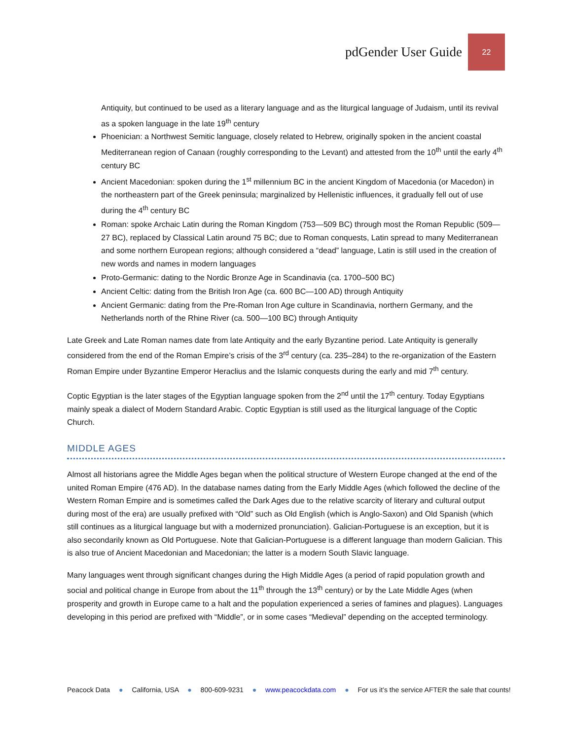pdGender User Guide 22
Antiquity, but continued to be used as a literary language and as the liturgical language of Judaism, until its revival as a spoken language in the late 19<sup>th</sup> century
Phoenician: a Northwest Semitic language, closely related to Hebrew, originally spoken in the ancient coastal Mediterranean region of Canaan (roughly corresponding to the Levant) and attested from the 10<sup>th</sup> until the early 4<sup>th</sup> century BC
Ancient Macedonian: spoken during the 1<sup>st</sup> millennium BC in the ancient Kingdom of Macedonia (or Macedon) in the northeastern part of the Greek peninsula; marginalized by Hellenistic influences, it gradually fell out of use during the 4<sup>th</sup> century BC
Roman: spoke Archaic Latin during the Roman Kingdom (753—509 BC) through most the Roman Republic (509—27 BC), replaced by Classical Latin around 75 BC; due to Roman conquests, Latin spread to many Mediterranean and some northern European regions; although considered a “dead” language, Latin is still used in the creation of new words and names in modern languages
Proto-Germanic: dating to the Nordic Bronze Age in Scandinavia (ca. 1700–500 BC)
Ancient Celtic: dating from the British Iron Age (ca. 600 BC—100 AD) through Antiquity
Ancient Germanic: dating from the Pre-Roman Iron Age culture in Scandinavia, northern Germany, and the Netherlands north of the Rhine River (ca. 500—100 BC) through Antiquity
Late Greek and Late Roman names date from late Antiquity and the early Byzantine period. Late Antiquity is generally considered from the end of the Roman Empire’s crisis of the 3<sup>rd</sup> century (ca. 235–284) to the re-organization of the Eastern Roman Empire under Byzantine Emperor Heraclius and the Islamic conquests during the early and mid 7<sup>th</sup> century.
Coptic Egyptian is the later stages of the Egyptian language spoken from the 2<sup>nd</sup> until the 17<sup>th</sup> century. Today Egyptians mainly speak a dialect of Modern Standard Arabic. Coptic Egyptian is still used as the liturgical language of the Coptic Church.
MIDDLE AGES
Almost all historians agree the Middle Ages began when the political structure of Western Europe changed at the end of the united Roman Empire (476 AD). In the database names dating from the Early Middle Ages (which followed the decline of the Western Roman Empire and is sometimes called the Dark Ages due to the relative scarcity of literary and cultural output during most of the era) are usually prefixed with “Old” such as Old English (which is Anglo-Saxon) and Old Spanish (which still continues as a liturgical language but with a modernized pronunciation). Galician-Portuguese is an exception, but it is also secondarily known as Old Portuguese. Note that Galician-Portuguese is a different language than modern Galician. This is also true of Ancient Macedonian and Macedonian; the latter is a modern South Slavic language.
Many languages went through significant changes during the High Middle Ages (a period of rapid population growth and social and political change in Europe from about the 11<sup>th</sup> through the 13<sup>th</sup> century) or by the Late Middle Ages (when prosperity and growth in Europe came to a halt and the population experienced a series of famines and plagues). Languages developing in this period are prefixed with “Middle”, or in some cases “Medieval” depending on the accepted terminology.
Peacock Data ● California, USA ● 800-609-9231 ● www.peacockdata.com ● For us it’s the service AFTER the sale that counts!